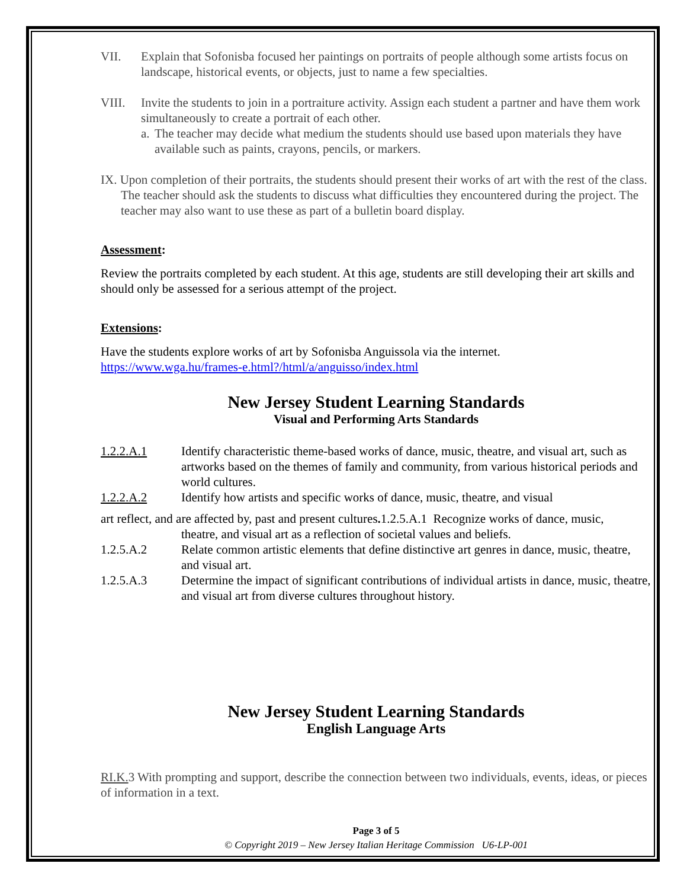VII. Explain that Sofonisba focused her paintings on portraits of people although some artists focus on landscape, historical events, or objects, just to name a few specialties.
VIII. Invite the students to join in a portraiture activity. Assign each student a partner and have them work simultaneously to create a portrait of each other.
a. The teacher may decide what medium the students should use based upon materials they have available such as paints, crayons, pencils, or markers.
IX. Upon completion of their portraits, the students should present their works of art with the rest of the class. The teacher should ask the students to discuss what difficulties they encountered during the project. The teacher may also want to use these as part of a bulletin board display.
Assessment:
Review the portraits completed by each student. At this age, students are still developing their art skills and should only be assessed for a serious attempt of the project.
Extensions:
Have the students explore works of art by Sofonisba Anguissola via the internet.
https://www.wga.hu/frames-e.html?/html/a/anguisso/index.html
New Jersey Student Learning Standards
Visual and Performing Arts Standards
1.2.2.A.1 Identify characteristic theme-based works of dance, music, theatre, and visual art, such as artworks based on the themes of family and community, from various historical periods and world cultures.
1.2.2.A.2 Identify how artists and specific works of dance, music, theatre, and visual
art reflect, and are affected by, past and present cultures. 1.2.5.A.1 Recognize works of dance, music,
theatre, and visual art as a reflection of societal values and beliefs.
1.2.5.A.2 Relate common artistic elements that define distinctive art genres in dance, music, theatre, and visual art.
1.2.5.A.3 Determine the impact of significant contributions of individual artists in dance, music, theatre, and visual art from diverse cultures throughout history.
New Jersey Student Learning Standards
English Language Arts
RI.K. 3 With prompting and support, describe the connection between two individuals, events, ideas, or pieces of information in a text.
Page 3 of 5
© Copyright 2019 – New Jersey Italian Heritage Commission U6-LP-001